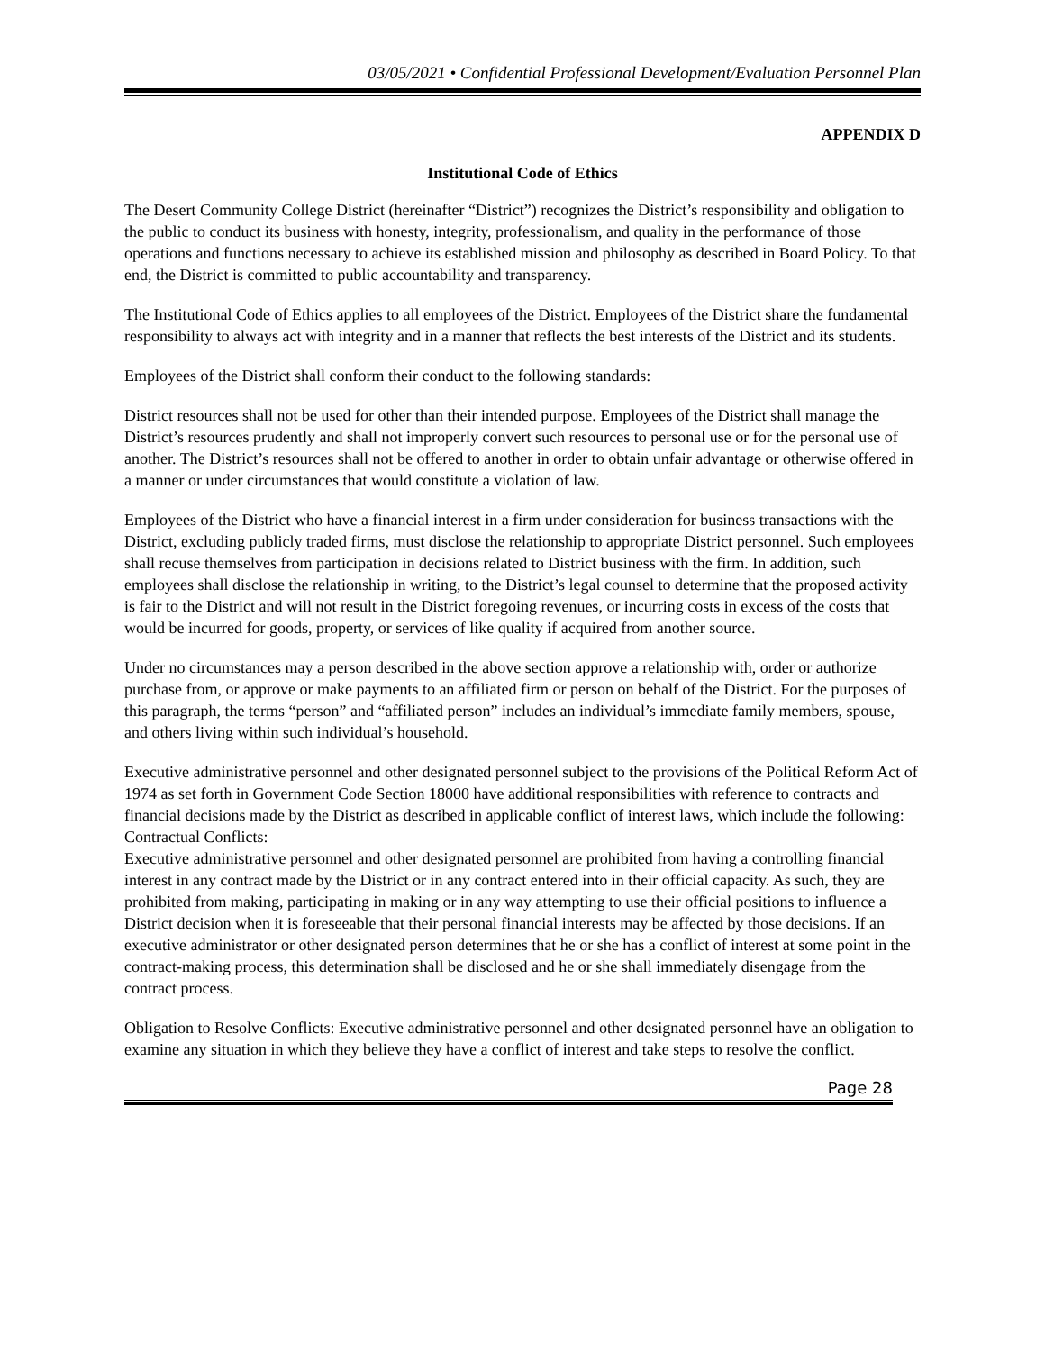03/05/2021 • Confidential Professional Development/Evaluation Personnel Plan
APPENDIX D
Institutional Code of Ethics
The Desert Community College District (hereinafter “District”) recognizes the District’s responsibility and obligation to the public to conduct its business with honesty, integrity, professionalism, and quality in the performance of those operations and functions necessary to achieve its established mission and philosophy as described in Board Policy. To that end, the District is committed to public accountability and transparency.
The Institutional Code of Ethics applies to all employees of the District. Employees of the District share the fundamental responsibility to always act with integrity and in a manner that reflects the best interests of the District and its students.
Employees of the District shall conform their conduct to the following standards:
District resources shall not be used for other than their intended purpose. Employees of the District shall manage the District’s resources prudently and shall not improperly convert such resources to personal use or for the personal use of another. The District’s resources shall not be offered to another in order to obtain unfair advantage or otherwise offered in a manner or under circumstances that would constitute a violation of law.
Employees of the District who have a financial interest in a firm under consideration for business transactions with the District, excluding publicly traded firms, must disclose the relationship to appropriate District personnel. Such employees shall recuse themselves from participation in decisions related to District business with the firm. In addition, such employees shall disclose the relationship in writing, to the District’s legal counsel to determine that the proposed activity is fair to the District and will not result in the District foregoing revenues, or incurring costs in excess of the costs that would be incurred for goods, property, or services of like quality if acquired from another source.
Under no circumstances may a person described in the above section approve a relationship with, order or authorize purchase from, or approve or make payments to an affiliated firm or person on behalf of the District. For the purposes of this paragraph, the terms “person” and “affiliated person” includes an individual’s immediate family members, spouse, and others living within such individual’s household.
Executive administrative personnel and other designated personnel subject to the provisions of the Political Reform Act of 1974 as set forth in Government Code Section 18000 have additional responsibilities with reference to contracts and financial decisions made by the District as described in applicable conflict of interest laws, which include the following: Contractual Conflicts:
Executive administrative personnel and other designated personnel are prohibited from having a controlling financial interest in any contract made by the District or in any contract entered into in their official capacity. As such, they are prohibited from making, participating in making or in any way attempting to use their official positions to influence a District decision when it is foreseeable that their personal financial interests may be affected by those decisions. If an executive administrator or other designated person determines that he or she has a conflict of interest at some point in the contract-making process, this determination shall be disclosed and he or she shall immediately disengage from the contract process.
Obligation to Resolve Conflicts: Executive administrative personnel and other designated personnel have an obligation to examine any situation in which they believe they have a conflict of interest and take steps to resolve the conflict.
Page 28